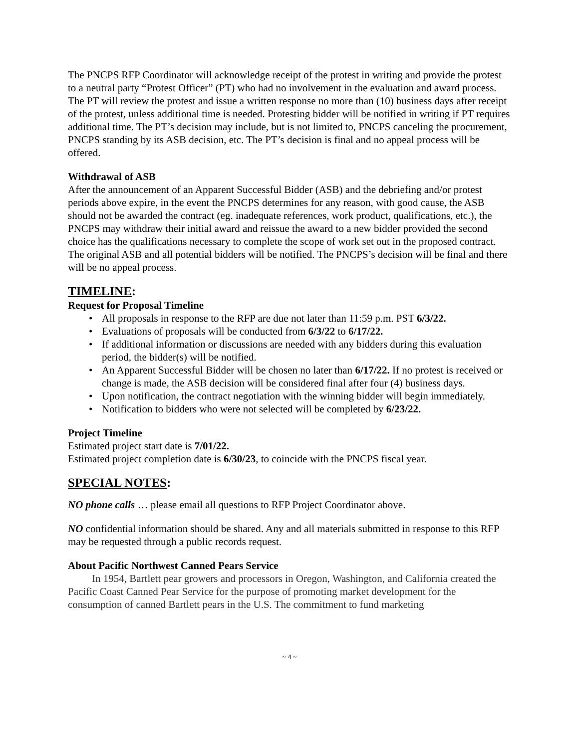The PNCPS RFP Coordinator will acknowledge receipt of the protest in writing and provide the protest to a neutral party “Protest Officer” (PT) who had no involvement in the evaluation and award process. The PT will review the protest and issue a written response no more than (10) business days after receipt of the protest, unless additional time is needed. Protesting bidder will be notified in writing if PT requires additional time. The PT’s decision may include, but is not limited to, PNCPS canceling the procurement, PNCPS standing by its ASB decision, etc. The PT’s decision is final and no appeal process will be offered.
Withdrawal of ASB
After the announcement of an Apparent Successful Bidder (ASB) and the debriefing and/or protest periods above expire, in the event the PNCPS determines for any reason, with good cause, the ASB should not be awarded the contract (eg. inadequate references, work product, qualifications, etc.), the PNCPS may withdraw their initial award and reissue the award to a new bidder provided the second choice has the qualifications necessary to complete the scope of work set out in the proposed contract. The original ASB and all potential bidders will be notified. The PNCPS’s decision will be final and there will be no appeal process.
TIMELINE:
Request for Proposal Timeline
• All proposals in response to the RFP are due not later than 11:59 p.m. PST 6/3/22.
• Evaluations of proposals will be conducted from 6/3/22 to 6/17/22.
• If additional information or discussions are needed with any bidders during this evaluation period, the bidder(s) will be notified.
• An Apparent Successful Bidder will be chosen no later than 6/17/22. If no protest is received or change is made, the ASB decision will be considered final after four (4) business days.
• Upon notification, the contract negotiation with the winning bidder will begin immediately.
• Notification to bidders who were not selected will be completed by 6/23/22.
Project Timeline
Estimated project start date is 7/01/22.
Estimated project completion date is 6/30/23, to coincide with the PNCPS fiscal year.
SPECIAL NOTES:
NO phone calls … please email all questions to RFP Project Coordinator above.
NO confidential information should be shared. Any and all materials submitted in response to this RFP may be requested through a public records request.
About Pacific Northwest Canned Pears Service
In 1954, Bartlett pear growers and processors in Oregon, Washington, and California created the Pacific Coast Canned Pear Service for the purpose of promoting market development for the consumption of canned Bartlett pears in the U.S. The commitment to fund marketing
~ 4 ~